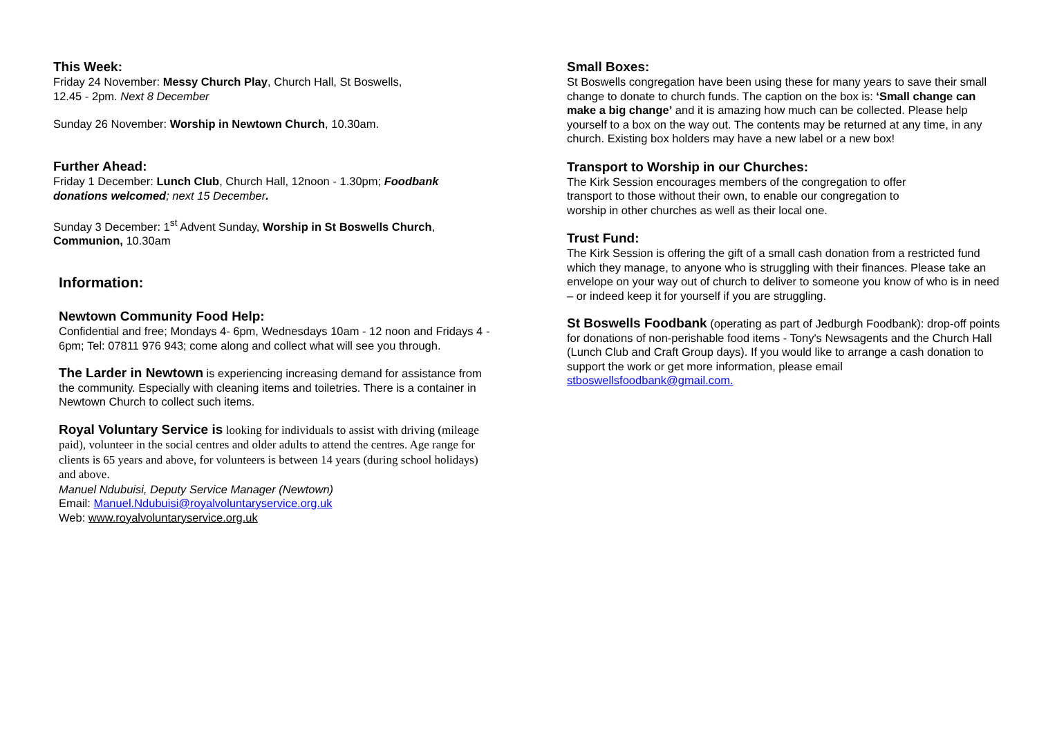This Week:
Friday 24 November: Messy Church Play, Church Hall, St Boswells,
12.45 - 2pm. Next 8 December
Sunday 26 November: Worship in Newtown Church, 10.30am.
Further Ahead:
Friday 1 December: Lunch Club, Church Hall, 12noon - 1.30pm; Foodbank donations welcomed; next 15 December.
Sunday 3 December: 1<sup>st</sup> Advent Sunday, Worship in St Boswells Church, Communion, 10.30am
Information:
Newtown Community Food Help:
Confidential and free; Mondays 4- 6pm, Wednesdays 10am - 12 noon and Fridays 4 - 6pm; Tel: 07811 976 943; come along and collect what will see you through.
The Larder in Newtown is experiencing increasing demand for assistance from the community. Especially with cleaning items and toiletries. There is a container in Newtown Church to collect such items.
Royal Voluntary Service is looking for individuals to assist with driving (mileage paid), volunteer in the social centres and older adults to attend the centres. Age range for clients is 65 years and above, for volunteers is between 14 years (during school holidays) and above.
Manuel Ndubuisi, Deputy Service Manager (Newtown)
Email: Manuel.Ndubuisi@royalvoluntaryservice.org.uk
Web: www.royalvoluntaryservice.org.uk
Small Boxes:
St Boswells congregation have been using these for many years to save their small change to donate to church funds. The caption on the box is: ‘Small change can make a big change’ and it is amazing how much can be collected. Please help yourself to a box on the way out. The contents may be returned at any time, in any church. Existing box holders may have a new label or a new box!
Transport to Worship in our Churches:
The Kirk Session encourages members of the congregation to offer
transport to those without their own, to enable our congregation to
worship in other churches as well as their local one.
Trust Fund:
The Kirk Session is offering the gift of a small cash donation from a restricted fund which they manage, to anyone who is struggling with their finances. Please take an envelope on your way out of church to deliver to someone you know of who is in need – or indeed keep it for yourself if you are struggling.
St Boswells Foodbank (operating as part of Jedburgh Foodbank): drop-off points for donations of non-perishable food items - Tony's Newsagents and the Church Hall (Lunch Club and Craft Group days). If you would like to arrange a cash donation to support the work or get more information, please email stboswellsfoodbank@gmail.com.